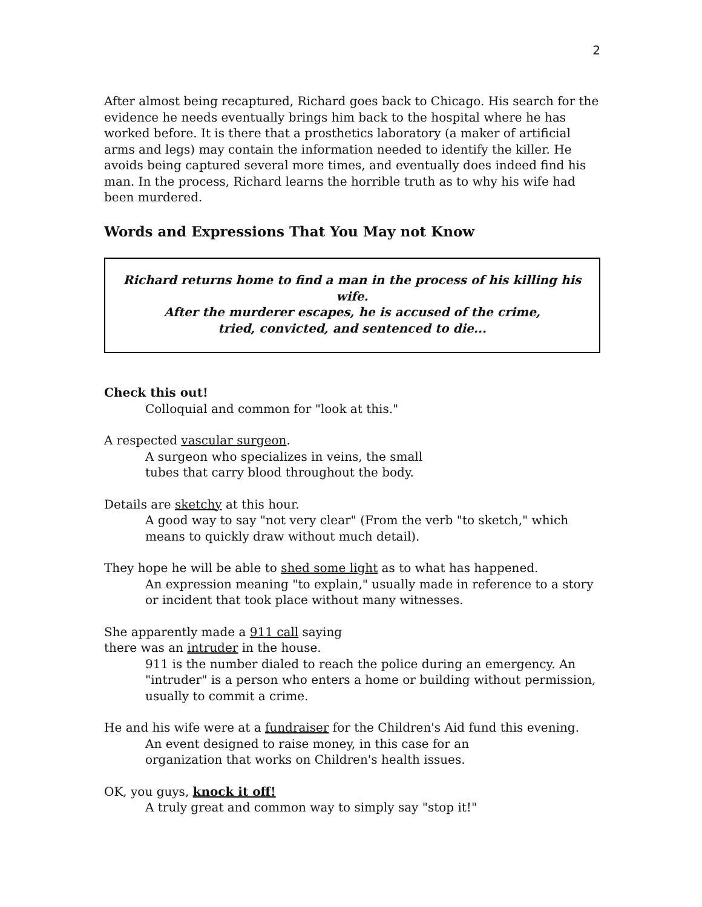2
After almost being recaptured, Richard goes back to Chicago. His search for the evidence he needs eventually brings him back to the hospital where he has worked before. It is there that a prosthetics laboratory (a maker of artificial arms and legs) may contain the information needed to identify the killer. He avoids being captured several more times, and eventually does indeed find his man. In the process, Richard learns the horrible truth as to why his wife had been murdered.
Words and Expressions That You May not Know
Richard returns home to find a man in the process of his killing his wife.
After the murderer escapes, he is accused of the crime,
tried, convicted, and sentenced to die...
Check this out!
Colloquial and common for "look at this."
A respected vascular surgeon.
A surgeon who specializes in veins, the small
tubes that carry blood throughout the body.
Details are sketchy at this hour.
A good way to say "not very clear" (From the verb "to sketch," which means to quickly draw without much detail).
They hope he will be able to shed some light as to what has happened.
An expression meaning "to explain," usually made in reference to a story or incident that took place without many witnesses.
She apparently made a 911 call saying
there was an intruder in the house.
911 is the number dialed to reach the police during an emergency. An "intruder" is a person who enters a home or building without permission, usually to commit a crime.
He and his wife were at a fundraiser for the Children's Aid fund this evening.
An event designed to raise money, in this case for an
organization that works on Children's health issues.
OK, you guys, knock it off!
A truly great and common way to simply say "stop it!"